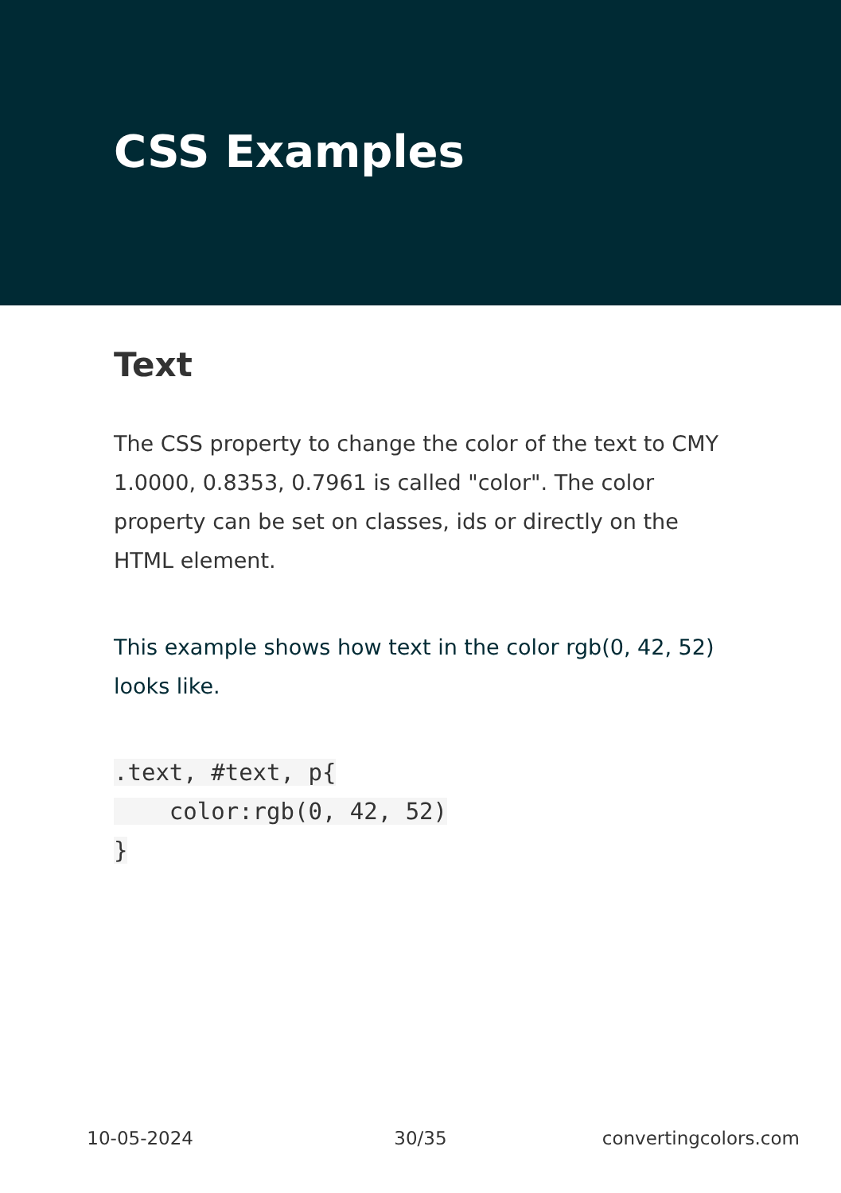CSS Examples
Text
The CSS property to change the color of the text to CMY 1.0000, 0.8353, 0.7961 is called "color". The color property can be set on classes, ids or directly on the HTML element.
This example shows how text in the color rgb(0, 42, 52) looks like.
.text, #text, p{
    color:rgb(0, 42, 52)
}
10-05-2024 30/35 convertingcolors.com